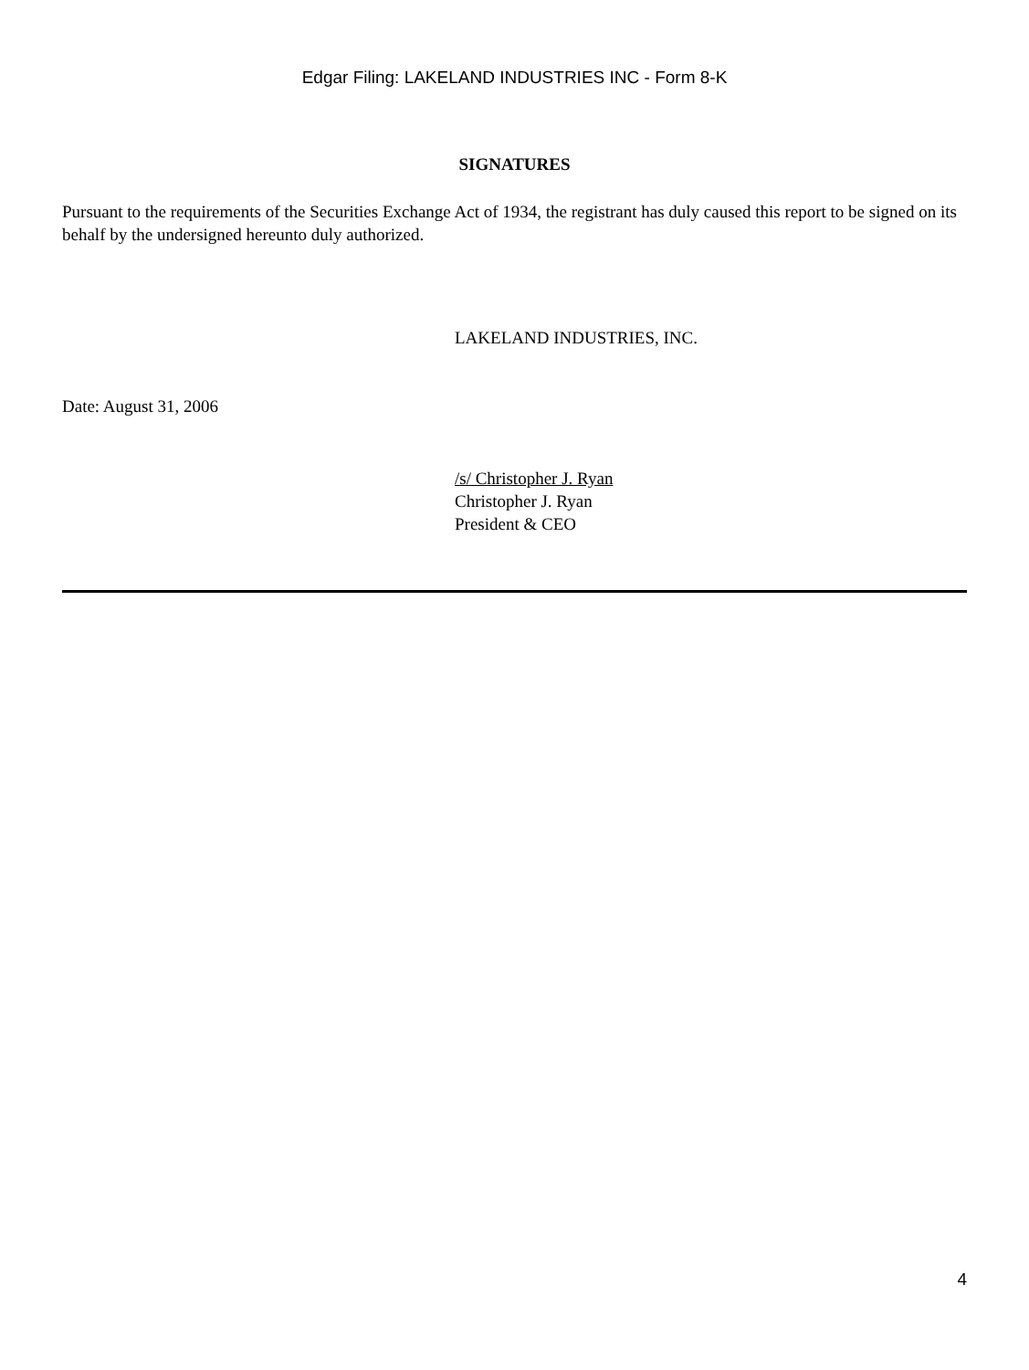Edgar Filing: LAKELAND INDUSTRIES INC - Form 8-K
SIGNATURES
Pursuant to the requirements of the Securities Exchange Act of 1934, the registrant has duly caused this report to be signed on its behalf by the undersigned hereunto duly authorized.
LAKELAND INDUSTRIES, INC.
Date: August 31, 2006
/s/ Christopher J. Ryan
Christopher J. Ryan
President & CEO
4